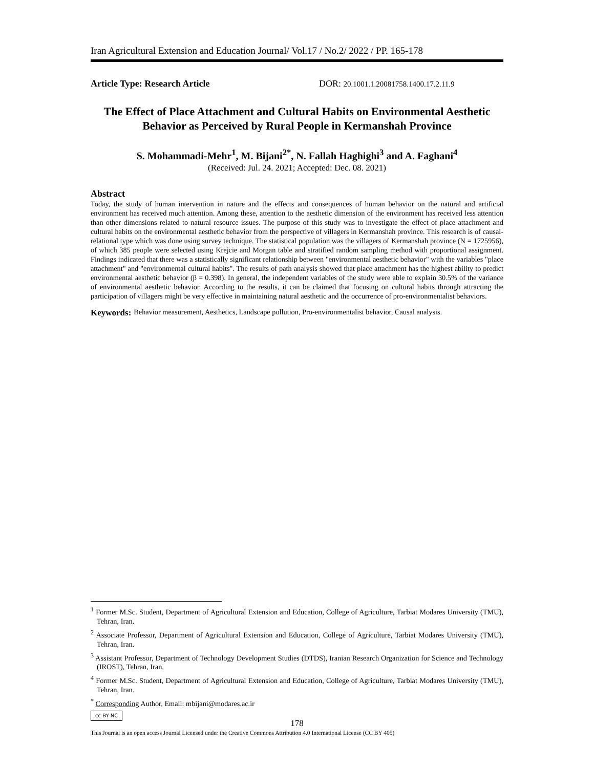Iran Agricultural Extension and Education Journal/ Vol.17 / No.2/ 2022 / PP. 165-178
Article Type: Research Article DOR: 20.1001.1.20081758.1400.17.2.11.9
The Effect of Place Attachment and Cultural Habits on Environmental Aesthetic Behavior as Perceived by Rural People in Kermanshah Province
S. Mohammadi-Mehr<sup>1</sup>, M. Bijani<sup>2*</sup>, N. Fallah Haghighi<sup>3</sup> and A. Faghani<sup>4</sup>
(Received: Jul. 24. 2021; Accepted: Dec. 08. 2021)
Abstract
Today, the study of human intervention in nature and the effects and consequences of human behavior on the natural and artificial environment has received much attention. Among these, attention to the aesthetic dimension of the environment has received less attention than other dimensions related to natural resource issues. The purpose of this study was to investigate the effect of place attachment and cultural habits on the environmental aesthetic behavior from the perspective of villagers in Kermanshah province. This research is of causal-relational type which was done using survey technique. The statistical population was the villagers of Kermanshah province (N = 1725956), of which 385 people were selected using Krejcie and Morgan table and stratified random sampling method with proportional assignment. Findings indicated that there was a statistically significant relationship between "environmental aesthetic behavior" with the variables "place attachment" and "environmental cultural habits". The results of path analysis showed that place attachment has the highest ability to predict environmental aesthetic behavior (β = 0.398). In general, the independent variables of the study were able to explain 30.5% of the variance of environmental aesthetic behavior. According to the results, it can be claimed that focusing on cultural habits through attracting the participation of villagers might be very effective in maintaining natural aesthetic and the occurrence of pro-environmentalist behaviors.
Keywords: Behavior measurement, Aesthetics, Landscape pollution, Pro-environmentalist behavior, Causal analysis.
<sup>1</sup> Former M.Sc. Student, Department of Agricultural Extension and Education, College of Agriculture, Tarbiat Modares University (TMU), Tehran, Iran.
<sup>2</sup> Associate Professor, Department of Agricultural Extension and Education, College of Agriculture, Tarbiat Modares University (TMU), Tehran, Iran.
<sup>3</sup> Assistant Professor, Department of Technology Development Studies (DTDS), Iranian Research Organization for Science and Technology (IROST), Tehran, Iran.
<sup>4</sup> Former M.Sc. Student, Department of Agricultural Extension and Education, College of Agriculture, Tarbiat Modares University (TMU), Tehran, Iran.
<sup>*</sup> Corresponding Author, Email: mbijani@modares.ac.ir
cc BY NC
178
This Journal is an open access Journal Licensed under the Creative Commons Attribution 4.0 International License (CC BY 405)